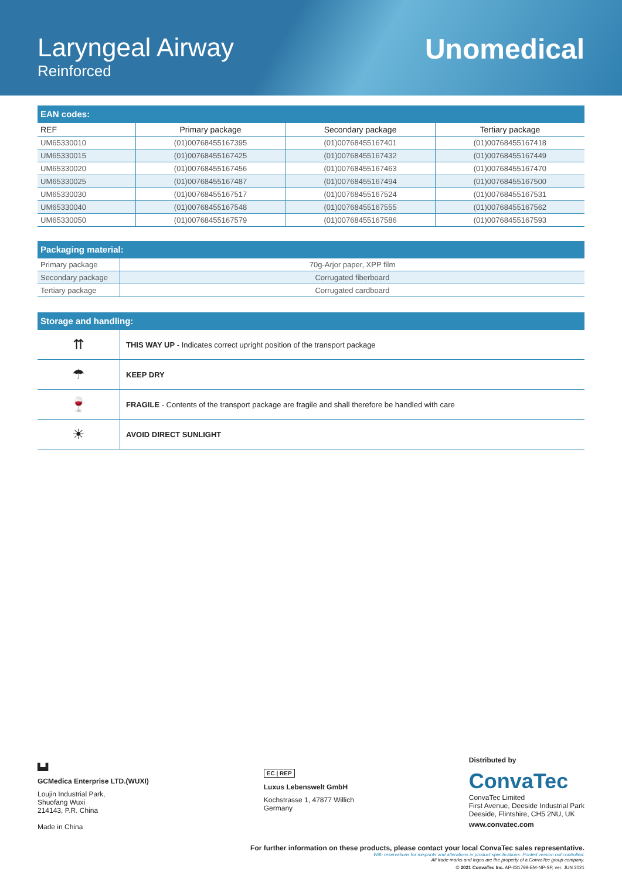Laryngeal Airway
Reinforced
Unomedical
| EAN codes: | | | |
| --- | --- | --- | --- |
| REF | Primary package | Secondary package | Tertiary package |
| UM65330010 | (01)00768455167395 | (01)00768455167401 | (01)00768455167418 |
| UM65330015 | (01)00768455167425 | (01)00768455167432 | (01)00768455167449 |
| UM65330020 | (01)00768455167456 | (01)00768455167463 | (01)00768455167470 |
| UM65330025 | (01)00768455167487 | (01)00768455167494 | (01)00768455167500 |
| UM65330030 | (01)00768455167517 | (01)00768455167524 | (01)00768455167531 |
| UM65330040 | (01)00768455167548 | (01)00768455167555 | (01)00768455167562 |
| UM65330050 | (01)00768455167579 | (01)00768455167586 | (01)00768455167593 |
| Packaging material: | |
| --- | --- |
| Primary package | 70g-Arjor paper, XPP film |
| Secondary package | Corrugated fiberboard |
| Tertiary package | Corrugated cardboard |
| Storage and handling: | |
| --- | --- |
| ⇈ | THIS WAY UP - Indicates correct upright position of the transport package |
| ☂ | KEEP DRY |
| 🍷 | FRAGILE - Contents of the transport package are fragile and shall therefore be handled with care |
| ☀ | AVOID DIRECT SUNLIGHT |
▙▟
GCMedica Enterprise LTD.(WUXI)
Loujin Industrial Park,
Shuofang Wuxi
214143, P.R. China
Made in China
EC | REP
Luxus Lebenswelt GmbH
Kochstrasse 1, 47877 Willich
Germany
Distributed by
ConvaTec
ConvaTec Limited
First Avenue, Deeside Industrial Park
Deeside, Flintshire, CH5 2NU, UK
www.convatec.com
For further information on these products, please contact your local ConvaTec sales representative.
With reservations for misprints and alterations in product specifications. Printed version not controlled.
All trade marks and logos are the property of a ConvaTec group company.
© 2021 ConvaTec Inc. AP-031799-EM-NP-SP, ver. JUN 2021